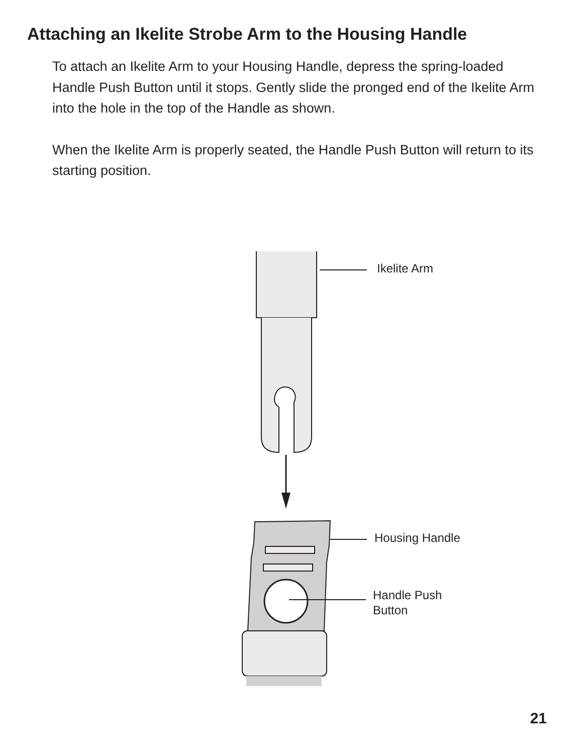Attaching an Ikelite Strobe Arm to the Housing Handle
To attach an Ikelite Arm to your Housing Handle, depress the spring-loaded Handle Push Button until it stops. Gently slide the pronged end of the Ikelite Arm into the hole in the top of the Handle as shown.
When the Ikelite Arm is properly seated, the Handle Push Button will return to its starting position.
Ikelite Arm
Housing Handle
Handle Push
Button
21